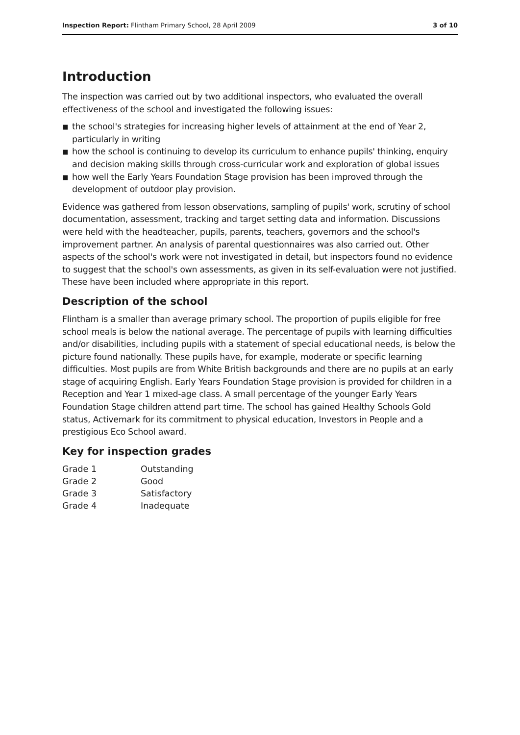Inspection Report: Flintham Primary School, 28 April 2009
3 of 10
Introduction
The inspection was carried out by two additional inspectors, who evaluated the overall effectiveness of the school and investigated the following issues:
■ the school's strategies for increasing higher levels of attainment at the end of Year 2, particularly in writing
■ how the school is continuing to develop its curriculum to enhance pupils' thinking, enquiry and decision making skills through cross-curricular work and exploration of global issues
■ how well the Early Years Foundation Stage provision has been improved through the development of outdoor play provision.
Evidence was gathered from lesson observations, sampling of pupils' work, scrutiny of school documentation, assessment, tracking and target setting data and information. Discussions were held with the headteacher, pupils, parents, teachers, governors and the school's improvement partner. An analysis of parental questionnaires was also carried out. Other aspects of the school's work were not investigated in detail, but inspectors found no evidence to suggest that the school's own assessments, as given in its self-evaluation were not justified. These have been included where appropriate in this report.
Description of the school
Flintham is a smaller than average primary school. The proportion of pupils eligible for free school meals is below the national average. The percentage of pupils with learning difficulties and/or disabilities, including pupils with a statement of special educational needs, is below the picture found nationally. These pupils have, for example, moderate or specific learning difficulties. Most pupils are from White British backgrounds and there are no pupils at an early stage of acquiring English. Early Years Foundation Stage provision is provided for children in a Reception and Year 1 mixed-age class. A small percentage of the younger Early Years Foundation Stage children attend part time. The school has gained Healthy Schools Gold status, Activemark for its commitment to physical education, Investors in People and a prestigious Eco School award.
Key for inspection grades
| Grade 1 | Outstanding |
| Grade 2 | Good |
| Grade 3 | Satisfactory |
| Grade 4 | Inadequate |